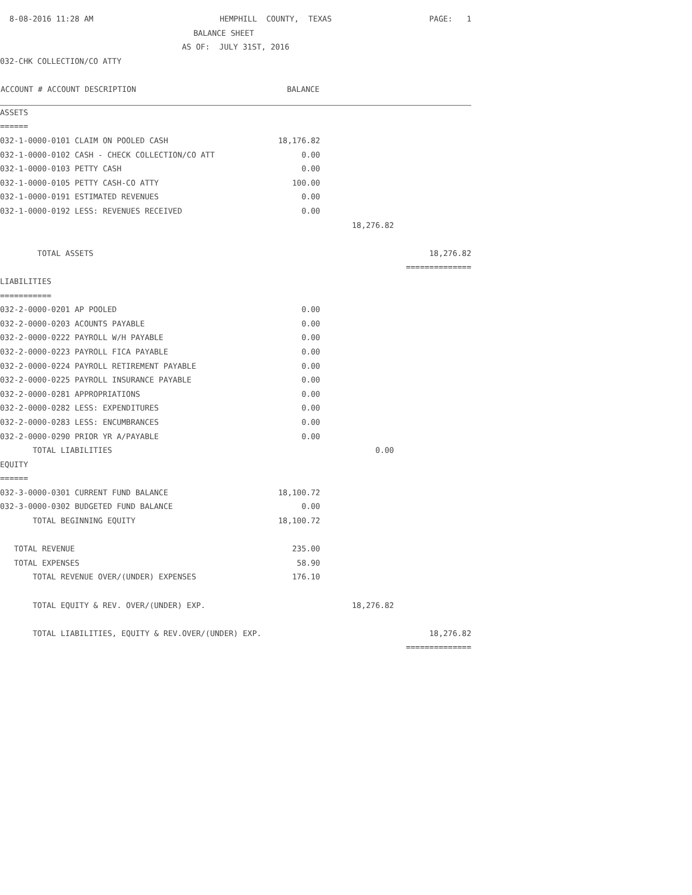| 8-08-2016 11:28 AM | HEMPHILL COUNTY, TEXAS | | PAGE: 1 |
| BALANCE SHEET |
| AS OF: JULY 31ST, 2016 |
| 032-CHK COLLECTION/CO ATTY | | | |
| ACCOUNT # ACCOUNT DESCRIPTION | BALANCE | | |
| ASSETS | | | |
| ====== | | | |
| 032-1-0000-0101 CLAIM ON POOLED CASH | 18,176.82 | | |
| 032-1-0000-0102 CASH - CHECK COLLECTION/CO ATT | 0.00 | | |
| 032-1-0000-0103 PETTY CASH | 0.00 | | |
| 032-1-0000-0105 PETTY CASH-CO ATTY | 100.00 | | |
| 032-1-0000-0191 ESTIMATED REVENUES | 0.00 | | |
| 032-1-0000-0192 LESS: REVENUES RECEIVED | 0.00 | | |
| | | 18,276.82 | |
| TOTAL ASSETS | | | 18,276.82 |
| | | | ============== |
| LIABILITIES | | | |
| =========== | | | |
| 032-2-0000-0201 AP POOLED | 0.00 | | |
| 032-2-0000-0203 ACOUNTS PAYABLE | 0.00 | | |
| 032-2-0000-0222 PAYROLL W/H PAYABLE | 0.00 | | |
| 032-2-0000-0223 PAYROLL FICA PAYABLE | 0.00 | | |
| 032-2-0000-0224 PAYROLL RETIREMENT PAYABLE | 0.00 | | |
| 032-2-0000-0225 PAYROLL INSURANCE PAYABLE | 0.00 | | |
| 032-2-0000-0281 APPROPRIATIONS | 0.00 | | |
| 032-2-0000-0282 LESS: EXPENDITURES | 0.00 | | |
| 032-2-0000-0283 LESS: ENCUMBRANCES | 0.00 | | |
| 032-2-0000-0290 PRIOR YR A/PAYABLE | 0.00 | | |
| TOTAL LIABILITIES | | 0.00 | |
| EQUITY | | | |
| ====== | | | |
| 032-3-0000-0301 CURRENT FUND BALANCE | 18,100.72 | | |
| 032-3-0000-0302 BUDGETED FUND BALANCE | 0.00 | | |
| TOTAL BEGINNING EQUITY | 18,100.72 | | |
| TOTAL REVENUE | 235.00 | | |
| TOTAL EXPENSES | 58.90 | | |
| TOTAL REVENUE OVER/(UNDER) EXPENSES | 176.10 | | |
| TOTAL EQUITY & REV. OVER/(UNDER) EXP. | | 18,276.82 | |
| TOTAL LIABILITIES, EQUITY & REV.OVER/(UNDER) EXP. | | | 18,276.82 |
| | | | ============== |